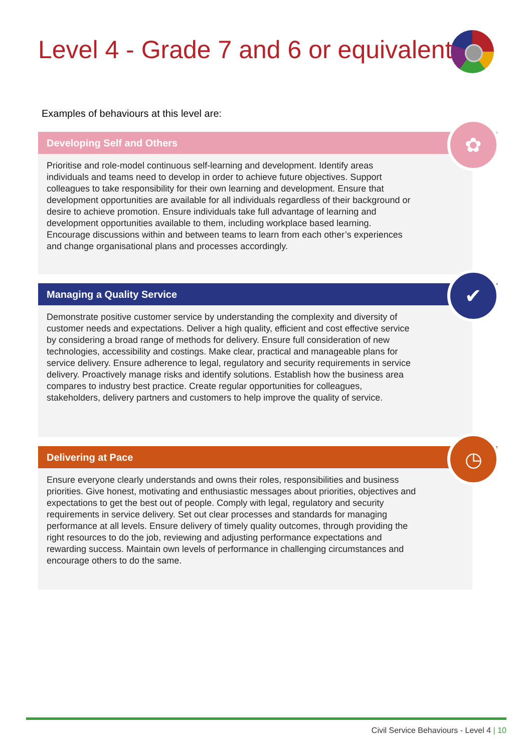Level 4 - Grade 7 and 6 or equivalent
Examples of behaviours at this level are:
Developing Self and Others
Prioritise and role-model continuous self-learning and development. Identify areas individuals and teams need to develop in order to achieve future objectives. Support colleagues to take responsibility for their own learning and development. Ensure that development opportunities are available for all individuals regardless of their background or desire to achieve promotion. Ensure individuals take full advantage of learning and development opportunities available to them, including workplace based learning. Encourage discussions within and between teams to learn from each other’s experiences and change organisational plans and processes accordingly.
✿
Managing a Quality Service
Demonstrate positive customer service by understanding the complexity and diversity of customer needs and expectations. Deliver a high quality, efficient and cost effective service by considering a broad range of methods for delivery. Ensure full consideration of new technologies, accessibility and costings. Make clear, practical and manageable plans for service delivery. Ensure adherence to legal, regulatory and security requirements in service delivery. Proactively manage risks and identify solutions. Establish how the business area compares to industry best practice. Create regular opportunities for colleagues, stakeholders, delivery partners and customers to help improve the quality of service.
✔
Delivering at Pace
Ensure everyone clearly understands and owns their roles, responsibilities and business priorities. Give honest, motivating and enthusiastic messages about priorities, objectives and expectations to get the best out of people. Comply with legal, regulatory and security requirements in service delivery. Set out clear processes and standards for managing performance at all levels. Ensure delivery of timely quality outcomes, through providing the right resources to do the job, reviewing and adjusting performance expectations and rewarding success. Maintain own levels of performance in challenging circumstances and encourage others to do the same.
◷
Civil Service Behaviours - Level 4 | 10